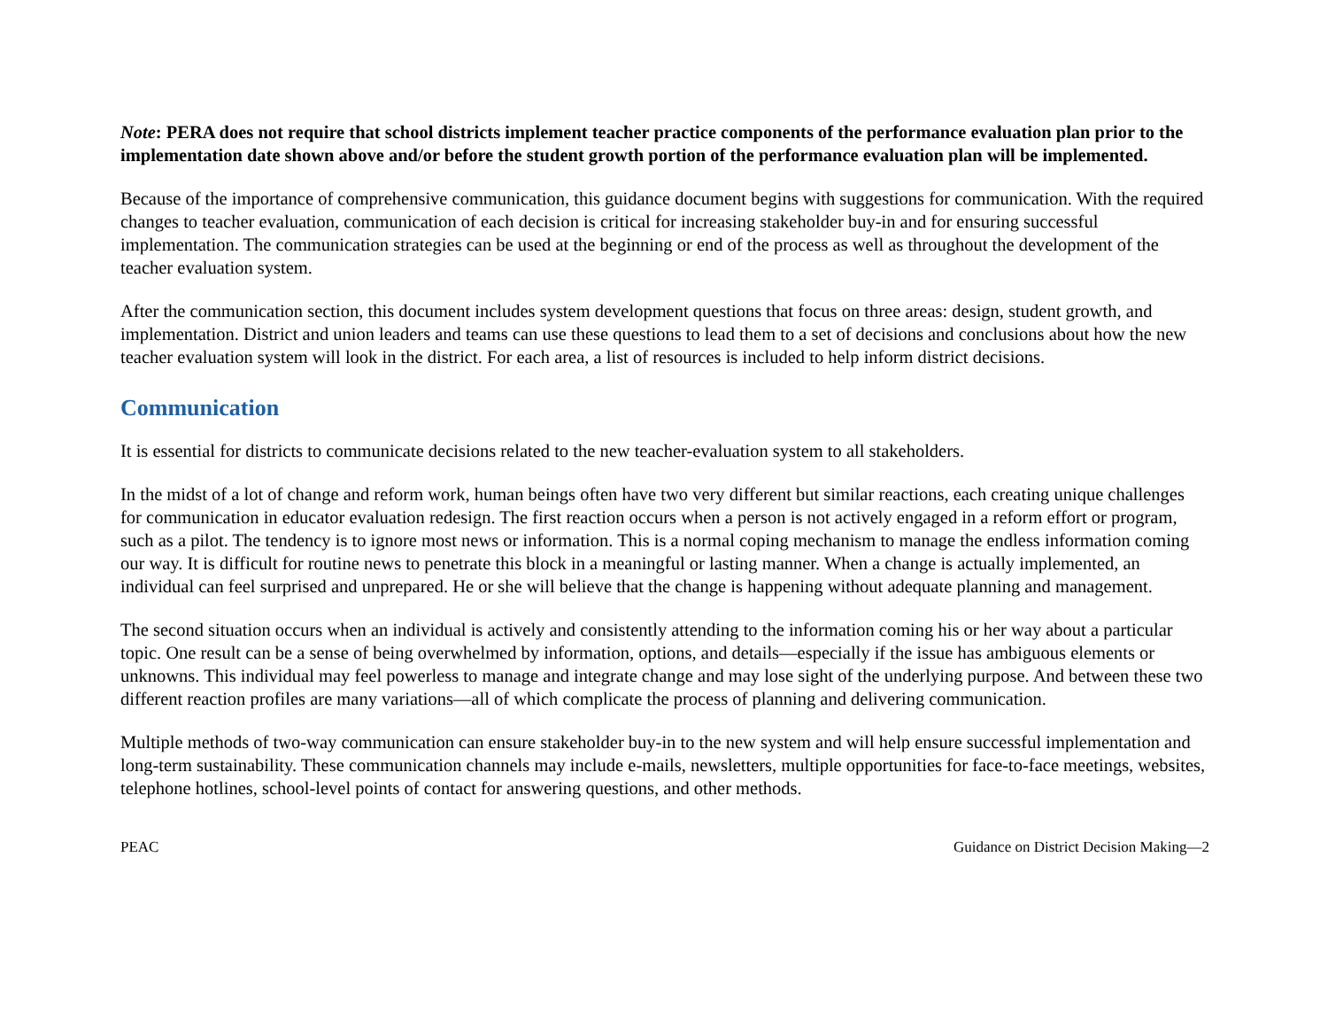Note: PERA does not require that school districts implement teacher practice components of the performance evaluation plan prior to the implementation date shown above and/or before the student growth portion of the performance evaluation plan will be implemented.
Because of the importance of comprehensive communication, this guidance document begins with suggestions for communication. With the required changes to teacher evaluation, communication of each decision is critical for increasing stakeholder buy-in and for ensuring successful implementation. The communication strategies can be used at the beginning or end of the process as well as throughout the development of the teacher evaluation system.
After the communication section, this document includes system development questions that focus on three areas: design, student growth, and implementation. District and union leaders and teams can use these questions to lead them to a set of decisions and conclusions about how the new teacher evaluation system will look in the district. For each area, a list of resources is included to help inform district decisions.
Communication
It is essential for districts to communicate decisions related to the new teacher-evaluation system to all stakeholders.
In the midst of a lot of change and reform work, human beings often have two very different but similar reactions, each creating unique challenges for communication in educator evaluation redesign. The first reaction occurs when a person is not actively engaged in a reform effort or program, such as a pilot. The tendency is to ignore most news or information. This is a normal coping mechanism to manage the endless information coming our way. It is difficult for routine news to penetrate this block in a meaningful or lasting manner. When a change is actually implemented, an individual can feel surprised and unprepared. He or she will believe that the change is happening without adequate planning and management.
The second situation occurs when an individual is actively and consistently attending to the information coming his or her way about a particular topic. One result can be a sense of being overwhelmed by information, options, and details—especially if the issue has ambiguous elements or unknowns. This individual may feel powerless to manage and integrate change and may lose sight of the underlying purpose. And between these two different reaction profiles are many variations—all of which complicate the process of planning and delivering communication.
Multiple methods of two-way communication can ensure stakeholder buy-in to the new system and will help ensure successful implementation and long-term sustainability. These communication channels may include e-mails, newsletters, multiple opportunities for face-to-face meetings, websites, telephone hotlines, school-level points of contact for answering questions, and other methods.
PEAC Guidance on District Decision Making—2